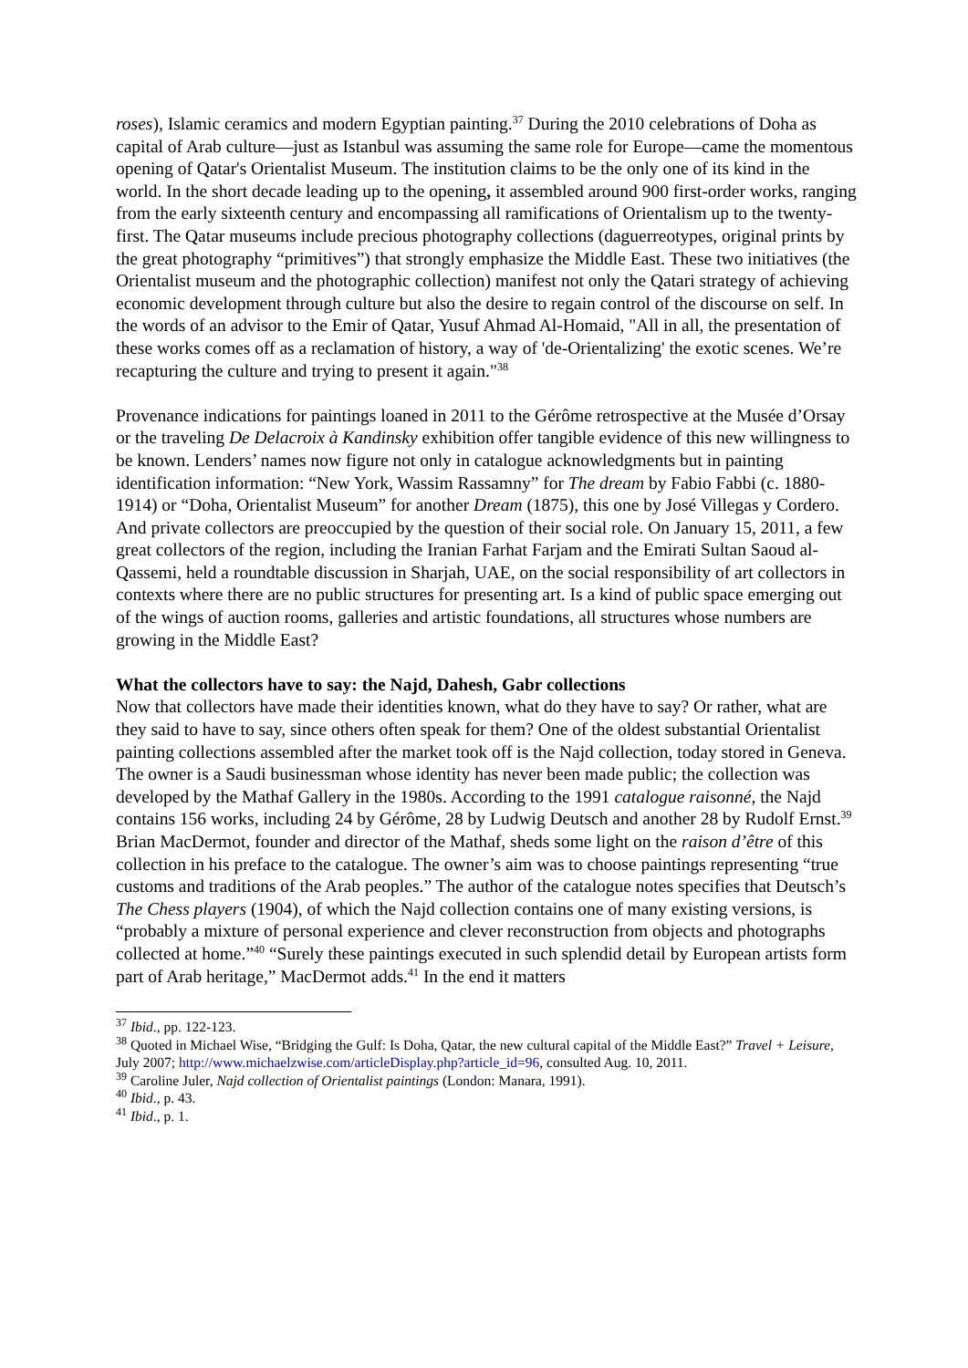roses), Islamic ceramics and modern Egyptian painting.<sup>37</sup> During the 2010 celebrations of Doha as capital of Arab culture—just as Istanbul was assuming the same role for Europe—came the momentous opening of Qatar's Orientalist Museum. The institution claims to be the only one of its kind in the world. In the short decade leading up to the opening, it assembled around 900 first-order works, ranging from the early sixteenth century and encompassing all ramifications of Orientalism up to the twenty-first. The Qatar museums include precious photography collections (daguerreotypes, original prints by the great photography “primitives”) that strongly emphasize the Middle East. These two initiatives (the Orientalist museum and the photographic collection) manifest not only the Qatari strategy of achieving economic development through culture but also the desire to regain control of the discourse on self. In the words of an advisor to the Emir of Qatar, Yusuf Ahmad Al-Homaid, "All in all, the presentation of these works comes off as a reclamation of history, a way of 'de-Orientalizing' the exotic scenes. We’re recapturing the culture and trying to present it again."<sup>38</sup>
Provenance indications for paintings loaned in 2011 to the Gérôme retrospective at the Musée d’Orsay or the traveling De Delacroix à Kandinsky exhibition offer tangible evidence of this new willingness to be known. Lenders’ names now figure not only in catalogue acknowledgments but in painting identification information: “New York, Wassim Rassamny” for The dream by Fabio Fabbi (c. 1880-1914) or “Doha, Orientalist Museum” for another Dream (1875), this one by José Villegas y Cordero. And private collectors are preoccupied by the question of their social role. On January 15, 2011, a few great collectors of the region, including the Iranian Farhat Farjam and the Emirati Sultan Saoud al-Qassemi, held a roundtable discussion in Sharjah, UAE, on the social responsibility of art collectors in contexts where there are no public structures for presenting art. Is a kind of public space emerging out of the wings of auction rooms, galleries and artistic foundations, all structures whose numbers are growing in the Middle East?
What the collectors have to say: the Najd, Dahesh, Gabr collections
Now that collectors have made their identities known, what do they have to say? Or rather, what are they said to have to say, since others often speak for them? One of the oldest substantial Orientalist painting collections assembled after the market took off is the Najd collection, today stored in Geneva. The owner is a Saudi businessman whose identity has never been made public; the collection was developed by the Mathaf Gallery in the 1980s. According to the 1991 catalogue raisonné, the Najd contains 156 works, including 24 by Gérôme, 28 by Ludwig Deutsch and another 28 by Rudolf Ernst.<sup>39</sup> Brian MacDermot, founder and director of the Mathaf, sheds some light on the raison d’être of this collection in his preface to the catalogue. The owner’s aim was to choose paintings representing “true customs and traditions of the Arab peoples.” The author of the catalogue notes specifies that Deutsch’s The Chess players (1904), of which the Najd collection contains one of many existing versions, is “probably a mixture of personal experience and clever reconstruction from objects and photographs collected at home.”<sup>40</sup> “Surely these paintings executed in such splendid detail by European artists form part of Arab heritage,” MacDermot adds.<sup>41</sup> In the end it matters
<sup>37</sup> Ibid., pp. 122-123.
<sup>38</sup> Quoted in Michael Wise, “Bridging the Gulf: Is Doha, Qatar, the new cultural capital of the Middle East?” Travel + Leisure, July 2007; http://www.michaelzwise.com/articleDisplay.php?article_id=96, consulted Aug. 10, 2011.
<sup>39</sup> Caroline Juler, Najd collection of Orientalist paintings (London: Manara, 1991).
<sup>40</sup> Ibid., p. 43.
<sup>41</sup> Ibid., p. 1.